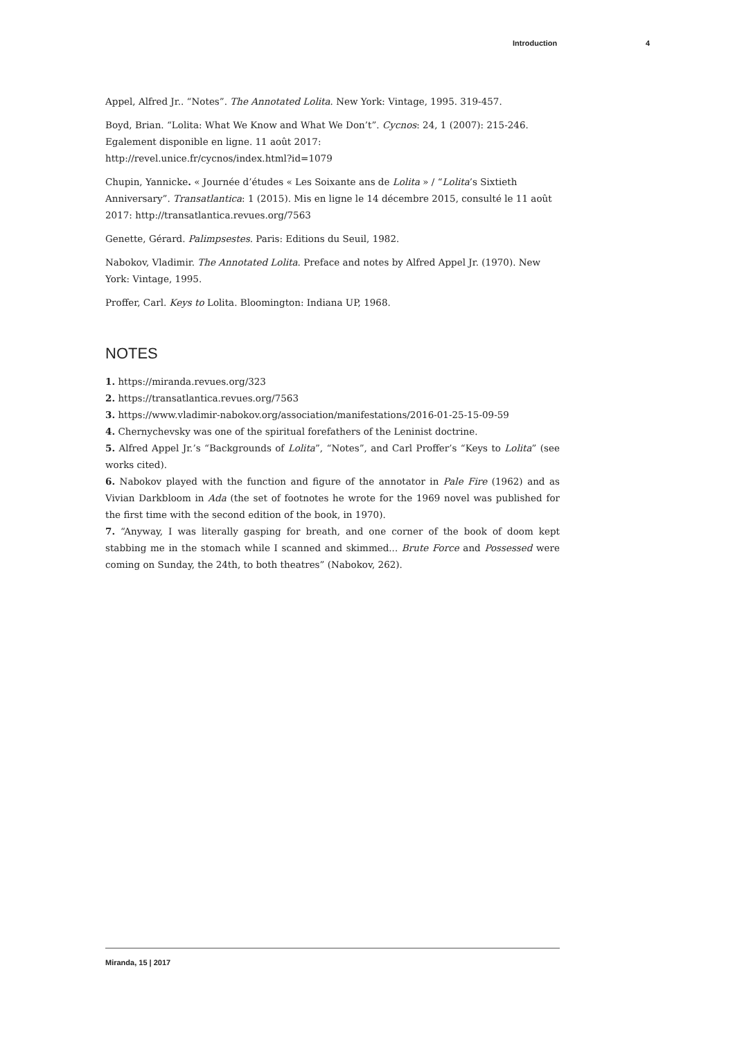Introduction 4
Appel, Alfred Jr.. “Notes”. The Annotated Lolita. New York: Vintage, 1995. 319-457.
Boyd, Brian. “Lolita: What We Know and What We Don’t”. Cycnos: 24, 1 (2007): 215-246. Egalement disponible en ligne. 11 août 2017:
http://revel.unice.fr/cycnos/index.html?id=1079
Chupin, Yannicke. « Journée d’études « Les Soixante ans de Lolita » / “Lolita’s Sixtieth Anniversary”. Transatlantica: 1 (2015). Mis en ligne le 14 décembre 2015, consulté le 11 août 2017: http://transatlantica.revues.org/7563
Genette, Gérard. Palimpsestes. Paris: Editions du Seuil, 1982.
Nabokov, Vladimir. The Annotated Lolita. Preface and notes by Alfred Appel Jr. (1970). New York: Vintage, 1995.
Proffer, Carl. Keys to Lolita. Bloomington: Indiana UP, 1968.
NOTES
1. https://miranda.revues.org/323
2. https://transatlantica.revues.org/7563
3. https://www.vladimir-nabokov.org/association/manifestations/2016-01-25-15-09-59
4. Chernychevsky was one of the spiritual forefathers of the Leninist doctrine.
5. Alfred Appel Jr.’s “Backgrounds of Lolita”, “Notes”, and Carl Proffer’s “Keys to Lolita” (see works cited).
6. Nabokov played with the function and figure of the annotator in Pale Fire (1962) and as Vivian Darkbloom in Ada (the set of footnotes he wrote for the 1969 novel was published for the first time with the second edition of the book, in 1970).
7. “Anyway, I was literally gasping for breath, and one corner of the book of doom kept stabbing me in the stomach while I scanned and skimmed... Brute Force and Possessed were coming on Sunday, the 24th, to both theatres” (Nabokov, 262).
Miranda, 15 | 2017